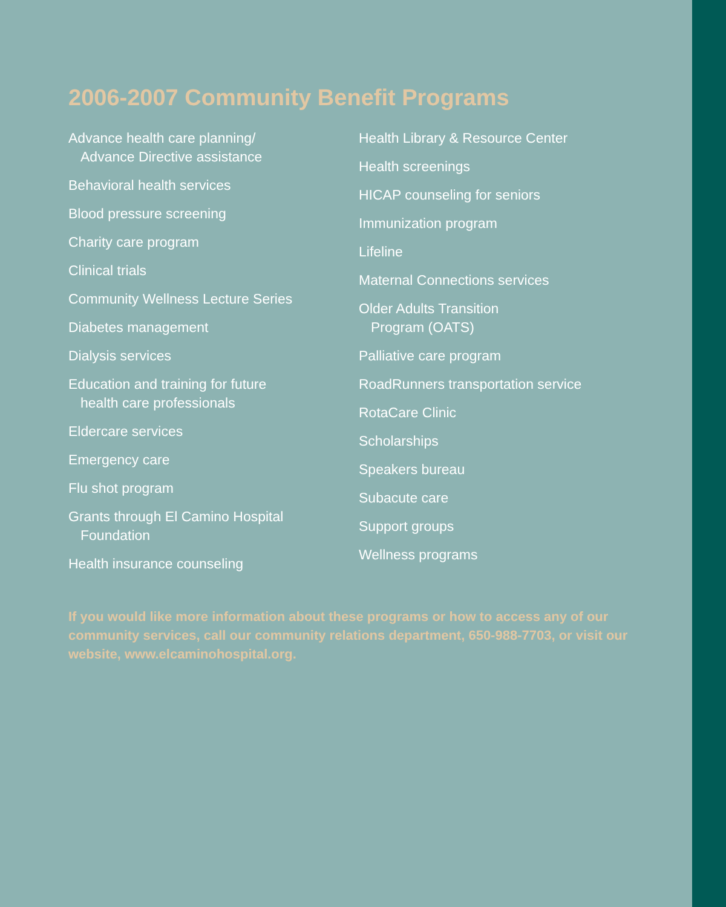2006-2007 Community Benefit Programs
Advance health care planning/
Advance Directive assistance
Behavioral health services
Blood pressure screening
Charity care program
Clinical trials
Community Wellness Lecture Series
Diabetes management
Dialysis services
Education and training for future
health care professionals
Eldercare services
Emergency care
Flu shot program
Grants through El Camino Hospital
Foundation
Health insurance counseling
Health Library & Resource Center
Health screenings
HICAP counseling for seniors
Immunization program
Lifeline
Maternal Connections services
Older Adults Transition
Program (OATS)
Palliative care program
RoadRunners transportation service
RotaCare Clinic
Scholarships
Speakers bureau
Subacute care
Support groups
Wellness programs
If you would like more information about these programs or how to access any of our community services, call our community relations department, 650-988-7703, or visit our website, www.elcaminohospital.org.